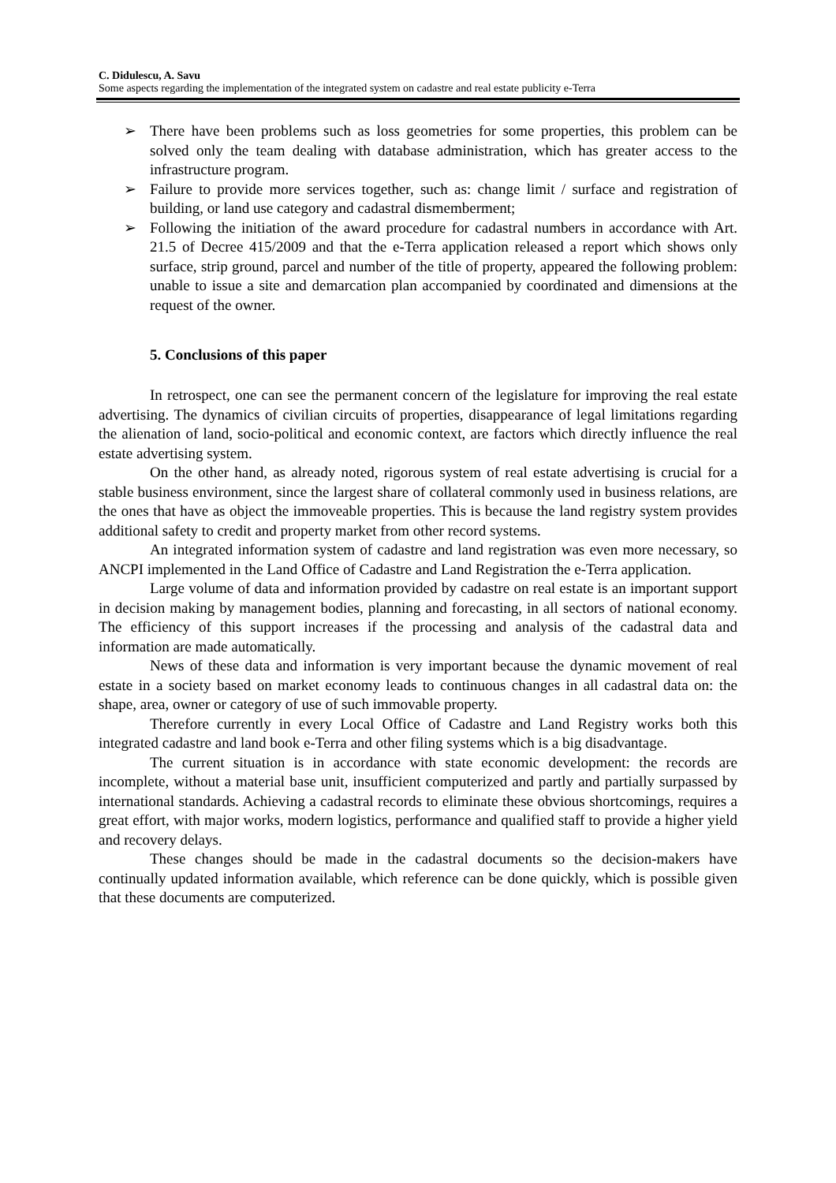C. Didulescu, A. Savu
Some aspects regarding the implementation of the integrated system on cadastre and real estate publicity e-Terra
➢ There have been problems such as loss geometries for some properties, this problem can be solved only the team dealing with database administration, which has greater access to the infrastructure program.
➢ Failure to provide more services together, such as: change limit / surface and registration of building, or land use category and cadastral dismemberment;
➢ Following the initiation of the award procedure for cadastral numbers in accordance with Art. 21.5 of Decree 415/2009 and that the e-Terra application released a report which shows only surface, strip ground, parcel and number of the title of property, appeared the following problem: unable to issue a site and demarcation plan accompanied by coordinated and dimensions at the request of the owner.
5. Conclusions of this paper
In retrospect, one can see the permanent concern of the legislature for improving the real estate advertising. The dynamics of civilian circuits of properties, disappearance of legal limitations regarding the alienation of land, socio-political and economic context, are factors which directly influence the real estate advertising system.
On the other hand, as already noted, rigorous system of real estate advertising is crucial for a stable business environment, since the largest share of collateral commonly used in business relations, are the ones that have as object the immoveable properties. This is because the land registry system provides additional safety to credit and property market from other record systems.
An integrated information system of cadastre and land registration was even more necessary, so ANCPI implemented in the Land Office of Cadastre and Land Registration the e-Terra application.
Large volume of data and information provided by cadastre on real estate is an important support in decision making by management bodies, planning and forecasting, in all sectors of national economy. The efficiency of this support increases if the processing and analysis of the cadastral data and information are made automatically.
News of these data and information is very important because the dynamic movement of real estate in a society based on market economy leads to continuous changes in all cadastral data on: the shape, area, owner or category of use of such immovable property.
Therefore currently in every Local Office of Cadastre and Land Registry works both this integrated cadastre and land book e-Terra and other filing systems which is a big disadvantage.
The current situation is in accordance with state economic development: the records are incomplete, without a material base unit, insufficient computerized and partly and partially surpassed by international standards. Achieving a cadastral records to eliminate these obvious shortcomings, requires a great effort, with major works, modern logistics, performance and qualified staff to provide a higher yield and recovery delays.
These changes should be made in the cadastral documents so the decision-makers have continually updated information available, which reference can be done quickly, which is possible given that these documents are computerized.